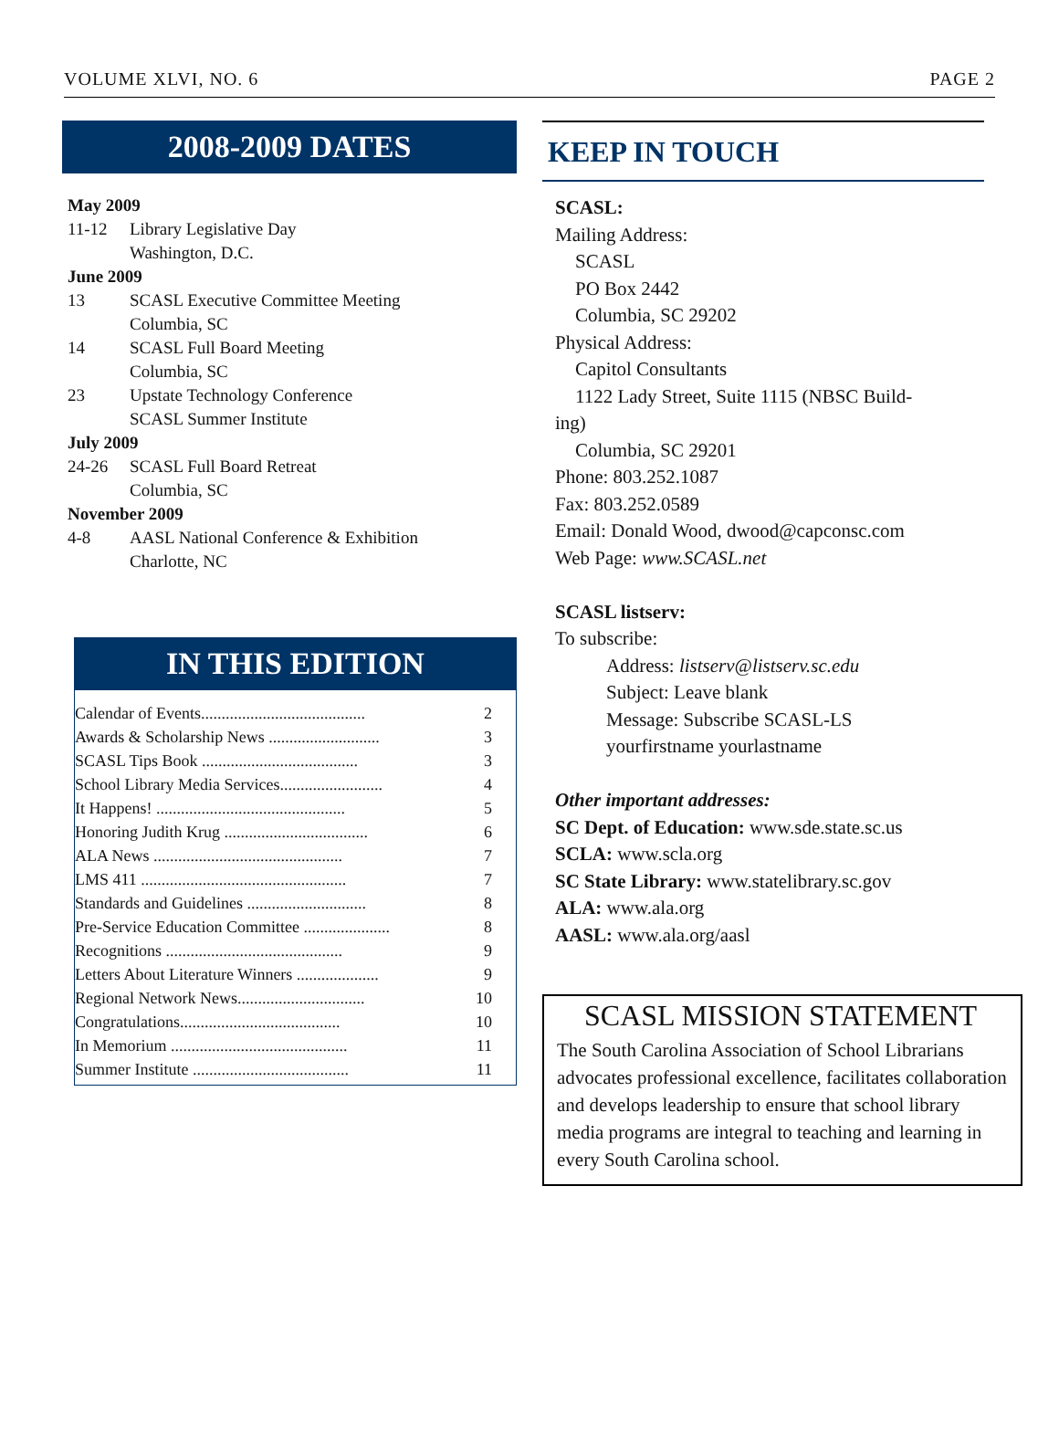VOLUME XLVI, NO. 6 PAGE 2
2008-2009 DATES
May 2009
11-12 Library Legislative Day
Washington, D.C.
June 2009
13 SCASL Executive Committee Meeting
Columbia, SC
14 SCASL Full Board Meeting
Columbia, SC
23 Upstate Technology Conference
SCASL Summer Institute
July 2009
24-26 SCASL Full Board Retreat
Columbia, SC
November 2009
4-8 AASL National Conference & Exhibition
Charlotte, NC
IN THIS EDITION
Calendar of Events........................................ 2
Awards & Scholarship News ........................... 3
SCASL Tips Book ...................................... 3
School Library Media Services......................... 4
It Happens! .............................................. 5
Honoring Judith Krug ................................... 6
ALA News .............................................. 7
LMS 411 .................................................. 7
Standards and Guidelines ............................. 8
Pre-Service Education Committee ..................... 8
Recognitions ........................................... 9
Letters About Literature Winners .................... 9
Regional Network News............................... 10
Congratulations....................................... 10
In Memorium ........................................... 11
Summer Institute ...................................... 11
KEEP IN TOUCH
SCASL:
Mailing Address:
SCASL
PO Box 2442
Columbia, SC 29202
Physical Address:
Capitol Consultants
1122 Lady Street, Suite 1115 (NBSC Build-
ing)
Columbia, SC 29201
Phone: 803.252.1087
Fax: 803.252.0589
Email: Donald Wood, dwood@capconsc.com
Web Page: www.SCASL.net
SCASL listserv:
To subscribe:
Address: listserv@listserv.sc.edu
Subject: Leave blank
Message: Subscribe SCASL-LS
yourfirstname yourlastname
Other important addresses:
SC Dept. of Education: www.sde.state.sc.us
SCLA: www.scla.org
SC State Library: www.statelibrary.sc.gov
ALA: www.ala.org
AASL: www.ala.org/aasl
SCASL MISSION STATEMENT
The South Carolina Association of School Librarians advocates professional excellence, facilitates collaboration and develops leadership to ensure that school library media programs are integral to teaching and learning in every South Carolina school.